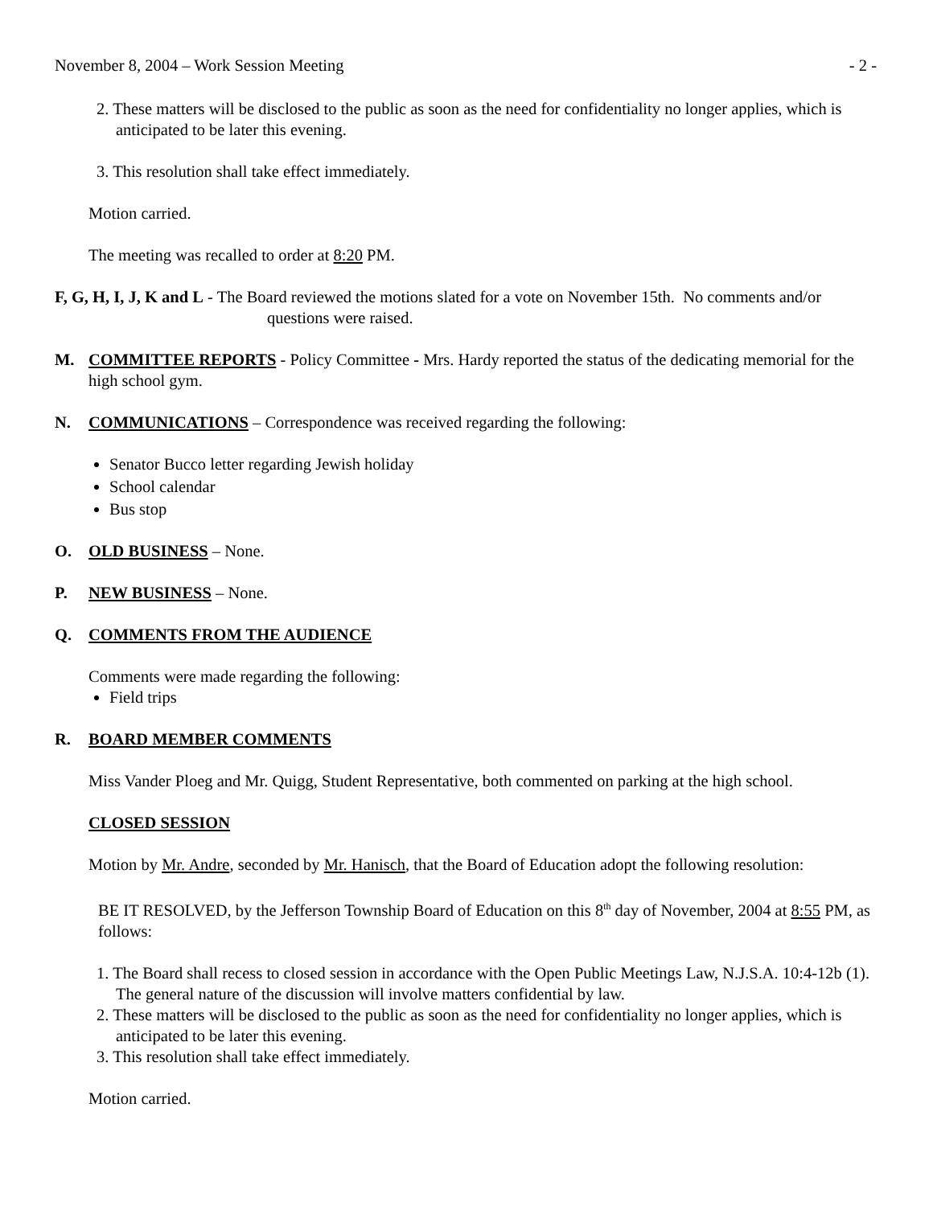November 8, 2004 – Work Session Meeting - 2 -
2. These matters will be disclosed to the public as soon as the need for confidentiality no longer applies, which is anticipated to be later this evening.
3. This resolution shall take effect immediately.
Motion carried.
The meeting was recalled to order at 8:20 PM.
F, G, H, I, J, K and L - The Board reviewed the motions slated for a vote on November 15th. No comments and/or questions were raised.
M. COMMITTEE REPORTS - Policy Committee - Mrs. Hardy reported the status of the dedicating memorial for the high school gym.
N. COMMUNICATIONS – Correspondence was received regarding the following:
Senator Bucco letter regarding Jewish holiday
School calendar
Bus stop
O. OLD BUSINESS – None.
P. NEW BUSINESS – None.
Q. COMMENTS FROM THE AUDIENCE
Comments were made regarding the following:
Field trips
R. BOARD MEMBER COMMENTS
Miss Vander Ploeg and Mr. Quigg, Student Representative, both commented on parking at the high school.
CLOSED SESSION
Motion by Mr. Andre, seconded by Mr. Hanisch, that the Board of Education adopt the following resolution:
BE IT RESOLVED, by the Jefferson Township Board of Education on this 8<sup>th</sup> day of November, 2004 at 8:55 PM, as follows:
1. The Board shall recess to closed session in accordance with the Open Public Meetings Law, N.J.S.A. 10:4-12b (1). The general nature of the discussion will involve matters confidential by law.
2. These matters will be disclosed to the public as soon as the need for confidentiality no longer applies, which is anticipated to be later this evening.
3. This resolution shall take effect immediately.
Motion carried.